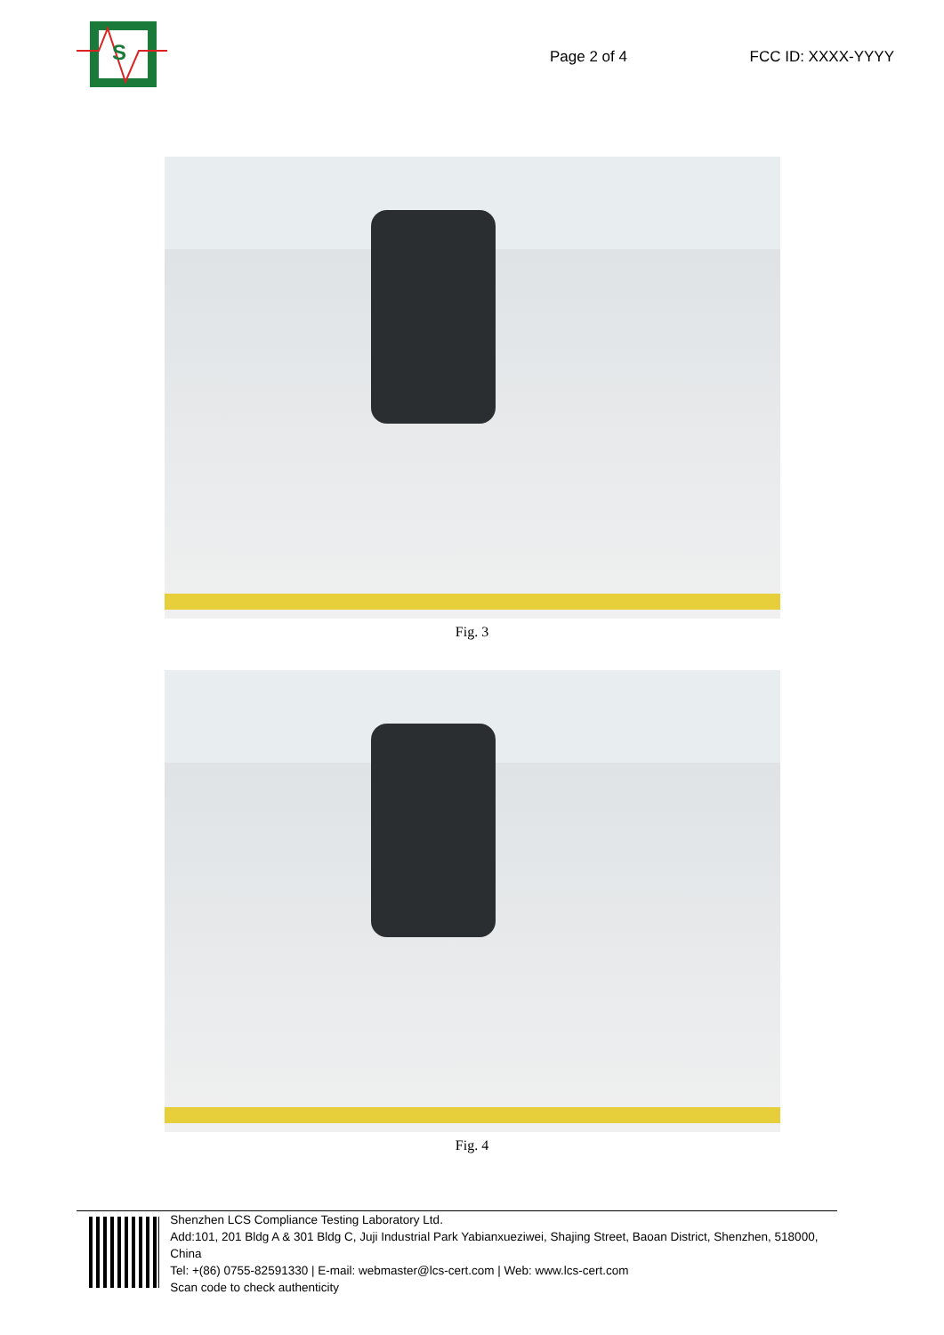S
Page 2 of 4 FCC ID: XXXX-YYYY
Fig. 3
Fig. 4
Shenzhen LCS Compliance Testing Laboratory Ltd.
Add:101, 201 Bldg A & 301 Bldg C, Juji Industrial Park Yabianxueziwei, Shajing Street, Baoan District, Shenzhen, 518000, China
Tel: +(86) 0755-82591330 | E-mail: webmaster@lcs-cert.com | Web: www.lcs-cert.com
Scan code to check authenticity